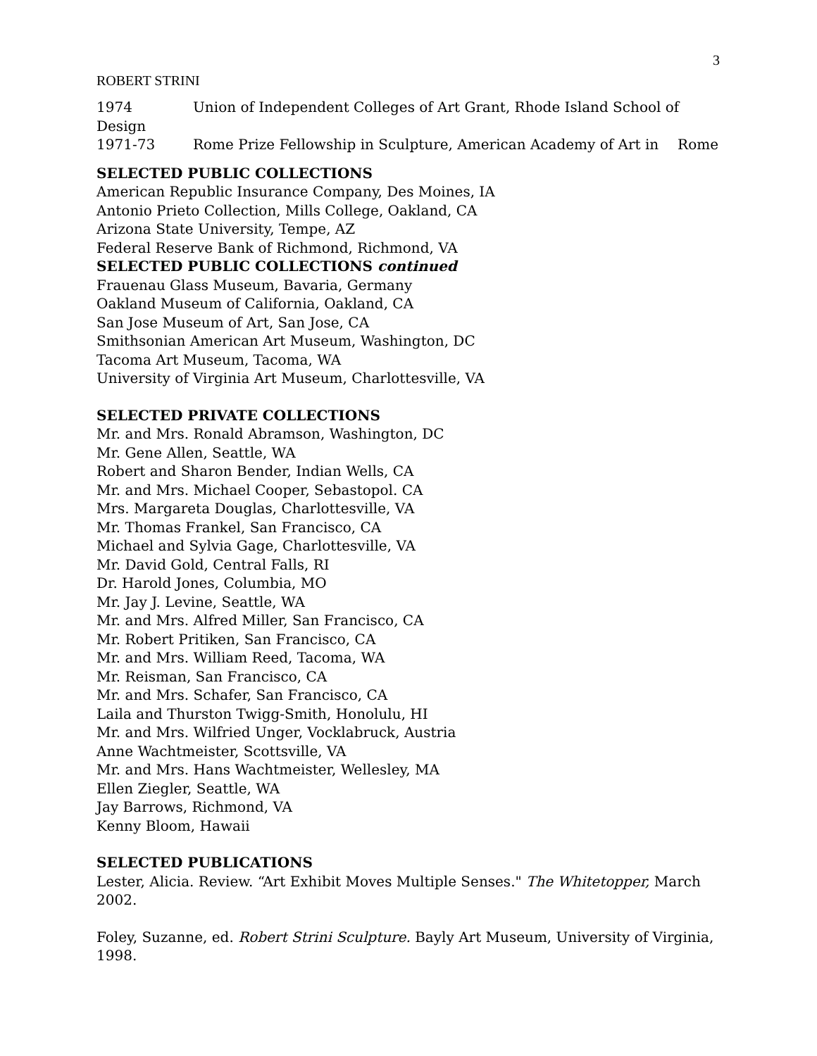3
ROBERT STRINI
1974 Union of Independent Colleges of Art Grant, Rhode Island School of
Design
1971-73 Rome Prize Fellowship in Sculpture, American Academy of Art in Rome
SELECTED PUBLIC COLLECTIONS
American Republic Insurance Company, Des Moines, IA
Antonio Prieto Collection, Mills College, Oakland, CA
Arizona State University, Tempe, AZ
Federal Reserve Bank of Richmond, Richmond, VA
SELECTED PUBLIC COLLECTIONS continued
Frauenau Glass Museum, Bavaria, Germany
Oakland Museum of California, Oakland, CA
San Jose Museum of Art, San Jose, CA
Smithsonian American Art Museum, Washington, DC
Tacoma Art Museum, Tacoma, WA
University of Virginia Art Museum, Charlottesville, VA
SELECTED PRIVATE COLLECTIONS
Mr. and Mrs. Ronald Abramson, Washington, DC
Mr. Gene Allen, Seattle, WA
Robert and Sharon Bender, Indian Wells, CA
Mr. and Mrs. Michael Cooper, Sebastopol. CA
Mrs. Margareta Douglas, Charlottesville, VA
Mr. Thomas Frankel, San Francisco, CA
Michael and Sylvia Gage, Charlottesville, VA
Mr. David Gold, Central Falls, RI
Dr. Harold Jones, Columbia, MO
Mr. Jay J. Levine, Seattle, WA
Mr. and Mrs. Alfred Miller, San Francisco, CA
Mr. Robert Pritiken, San Francisco, CA
Mr. and Mrs. William Reed, Tacoma, WA
Mr. Reisman, San Francisco, CA
Mr. and Mrs. Schafer, San Francisco, CA
Laila and Thurston Twigg-Smith, Honolulu, HI
Mr. and Mrs. Wilfried Unger, Vocklabruck, Austria
Anne Wachtmeister, Scottsville, VA
Mr. and Mrs. Hans Wachtmeister, Wellesley, MA
Ellen Ziegler, Seattle, WA
Jay Barrows, Richmond, VA
Kenny Bloom, Hawaii
SELECTED PUBLICATIONS
Lester, Alicia. Review. “Art Exhibit Moves Multiple Senses." The Whitetopper, March 2002.
Foley, Suzanne, ed. Robert Strini Sculpture. Bayly Art Museum, University of Virginia, 1998.